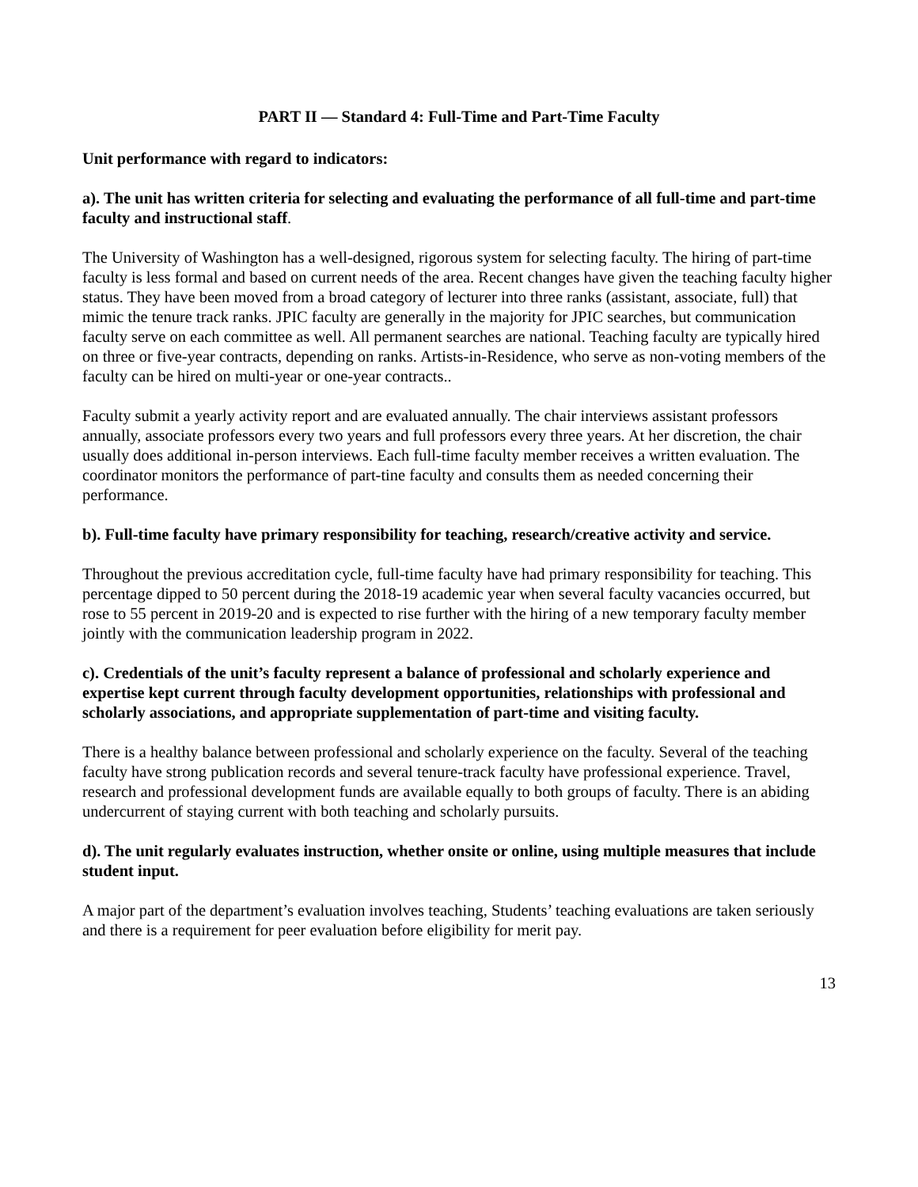PART II — Standard 4: Full-Time and Part-Time Faculty
Unit performance with regard to indicators:
a). The unit has written criteria for selecting and evaluating the performance of all full-time and part-time faculty and instructional staff.
The University of Washington has a well-designed, rigorous system for selecting faculty. The hiring of part-time faculty is less formal and based on current needs of the area. Recent changes have given the teaching faculty higher status. They have been moved from a broad category of lecturer into three ranks (assistant, associate, full) that mimic the tenure track ranks. JPIC faculty are generally in the majority for JPIC searches, but communication faculty serve on each committee as well. All permanent searches are national. Teaching faculty are typically hired on three or five-year contracts, depending on ranks. Artists-in-Residence, who serve as non-voting members of the faculty can be hired on multi-year or one-year contracts..
Faculty submit a yearly activity report and are evaluated annually. The chair interviews assistant professors annually, associate professors every two years and full professors every three years. At her discretion, the chair usually does additional in-person interviews. Each full-time faculty member receives a written evaluation. The coordinator monitors the performance of part-tine faculty and consults them as needed concerning their performance.
b). Full-time faculty have primary responsibility for teaching, research/creative activity and service.
Throughout the previous accreditation cycle, full-time faculty have had primary responsibility for teaching. This percentage dipped to 50 percent during the 2018-19 academic year when several faculty vacancies occurred, but rose to 55 percent in 2019-20 and is expected to rise further with the hiring of a new temporary faculty member jointly with the communication leadership program in 2022.
c). Credentials of the unit’s faculty represent a balance of professional and scholarly experience and expertise kept current through faculty development opportunities, relationships with professional and scholarly associations, and appropriate supplementation of part-time and visiting faculty.
There is a healthy balance between professional and scholarly experience on the faculty. Several of the teaching faculty have strong publication records and several tenure-track faculty have professional experience. Travel, research and professional development funds are available equally to both groups of faculty. There is an abiding undercurrent of staying current with both teaching and scholarly pursuits.
d). The unit regularly evaluates instruction, whether onsite or online, using multiple measures that include student input.
A major part of the department’s evaluation involves teaching, Students’ teaching evaluations are taken seriously and there is a requirement for peer evaluation before eligibility for merit pay.
13